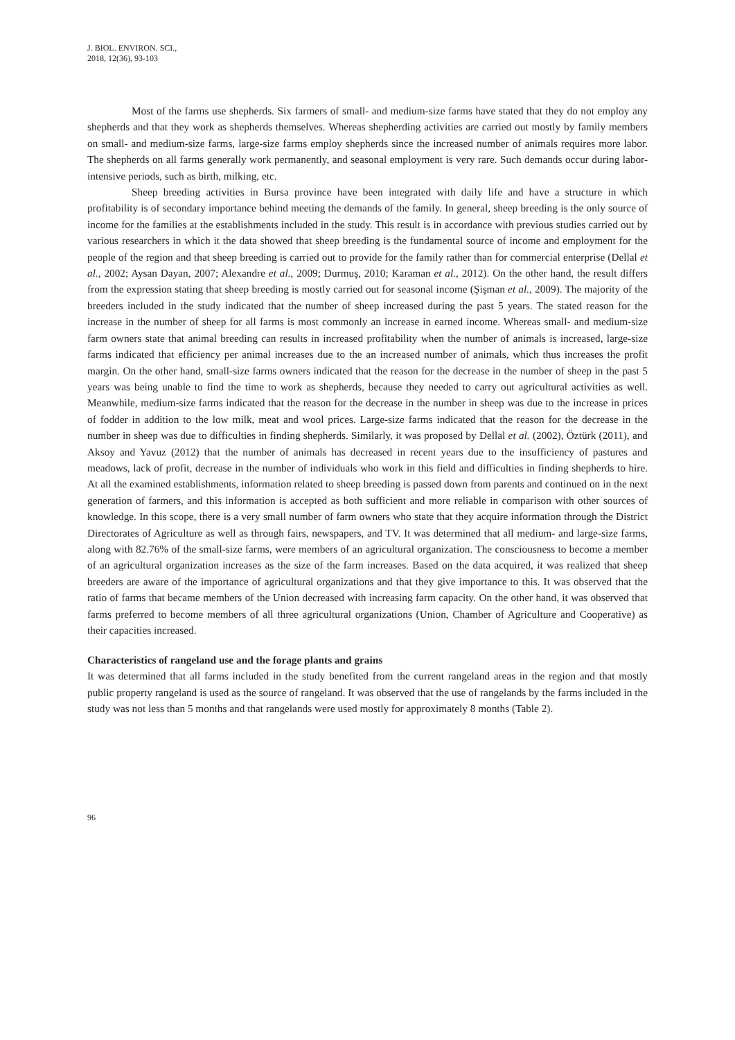J. BIOL. ENVIRON. SCI.,
2018, 12(36), 93-103
Most of the farms use shepherds. Six farmers of small- and medium-size farms have stated that they do not employ any shepherds and that they work as shepherds themselves. Whereas shepherding activities are carried out mostly by family members on small- and medium-size farms, large-size farms employ shepherds since the increased number of animals requires more labor. The shepherds on all farms generally work permanently, and seasonal employment is very rare. Such demands occur during labor-intensive periods, such as birth, milking, etc.
Sheep breeding activities in Bursa province have been integrated with daily life and have a structure in which profitability is of secondary importance behind meeting the demands of the family. In general, sheep breeding is the only source of income for the families at the establishments included in the study. This result is in accordance with previous studies carried out by various researchers in which it the data showed that sheep breeding is the fundamental source of income and employment for the people of the region and that sheep breeding is carried out to provide for the family rather than for commercial enterprise (Dellal et al., 2002; Aysan Dayan, 2007; Alexandre et al., 2009; Durmuş, 2010; Karaman et al., 2012). On the other hand, the result differs from the expression stating that sheep breeding is mostly carried out for seasonal income (Şişman et al., 2009). The majority of the breeders included in the study indicated that the number of sheep increased during the past 5 years. The stated reason for the increase in the number of sheep for all farms is most commonly an increase in earned income. Whereas small- and medium-size farm owners state that animal breeding can results in increased profitability when the number of animals is increased, large-size farms indicated that efficiency per animal increases due to the an increased number of animals, which thus increases the profit margin. On the other hand, small-size farms owners indicated that the reason for the decrease in the number of sheep in the past 5 years was being unable to find the time to work as shepherds, because they needed to carry out agricultural activities as well. Meanwhile, medium-size farms indicated that the reason for the decrease in the number in sheep was due to the increase in prices of fodder in addition to the low milk, meat and wool prices. Large-size farms indicated that the reason for the decrease in the number in sheep was due to difficulties in finding shepherds. Similarly, it was proposed by Dellal et al. (2002), Öztürk (2011), and Aksoy and Yavuz (2012) that the number of animals has decreased in recent years due to the insufficiency of pastures and meadows, lack of profit, decrease in the number of individuals who work in this field and difficulties in finding shepherds to hire. At all the examined establishments, information related to sheep breeding is passed down from parents and continued on in the next generation of farmers, and this information is accepted as both sufficient and more reliable in comparison with other sources of knowledge. In this scope, there is a very small number of farm owners who state that they acquire information through the District Directorates of Agriculture as well as through fairs, newspapers, and TV. It was determined that all medium- and large-size farms, along with 82.76% of the small-size farms, were members of an agricultural organization. The consciousness to become a member of an agricultural organization increases as the size of the farm increases. Based on the data acquired, it was realized that sheep breeders are aware of the importance of agricultural organizations and that they give importance to this. It was observed that the ratio of farms that became members of the Union decreased with increasing farm capacity. On the other hand, it was observed that farms preferred to become members of all three agricultural organizations (Union, Chamber of Agriculture and Cooperative) as their capacities increased.
Characteristics of rangeland use and the forage plants and grains
It was determined that all farms included in the study benefited from the current rangeland areas in the region and that mostly public property rangeland is used as the source of rangeland. It was observed that the use of rangelands by the farms included in the study was not less than 5 months and that rangelands were used mostly for approximately 8 months (Table 2).
96